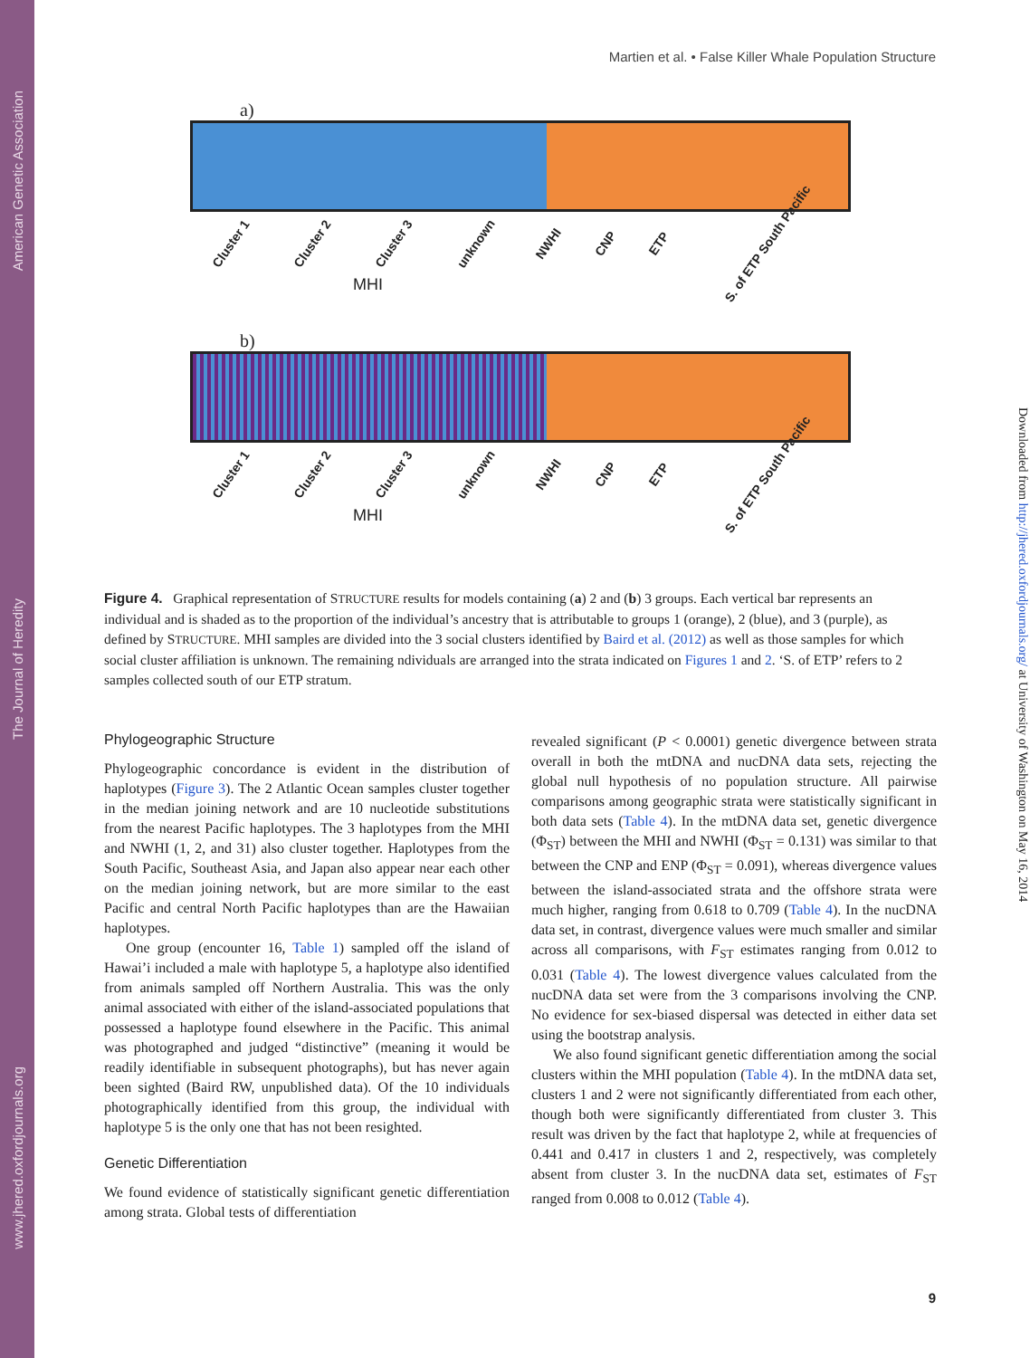American Genetic Association
The Journal of Heredity
www.jhered.oxfordjournals.org
Martien et al. • False Killer Whale Population Structure
a)
Cluster 1 Cluster 2 Cluster 3 unknown NWHI CNP ETP S. of ETP South Pacific
MHI
b)
Cluster 1 Cluster 2 Cluster 3 unknown NWHI CNP ETP S. of ETP South Pacific
MHI
Figure 4. Graphical representation of STRUCTURE results for models containing (a) 2 and (b) 3 groups. Each vertical bar represents an individual and is shaded as to the proportion of the individual’s ancestry that is attributable to groups 1 (orange), 2 (blue), and 3 (purple), as defined by STRUCTURE. MHI samples are divided into the 3 social clusters identified by Baird et al. (2012) as well as those samples for which social cluster affiliation is unknown. The remaining ndividuals are arranged into the strata indicated on Figures 1 and 2. ‘S. of ETP’ refers to 2 samples collected south of our ETP stratum.
Phylogeographic Structure
Phylogeographic concordance is evident in the distribution of haplotypes (Figure 3). The 2 Atlantic Ocean samples cluster together in the median joining network and are 10 nucleotide substitutions from the nearest Pacific haplotypes. The 3 haplotypes from the MHI and NWHI (1, 2, and 31) also cluster together. Haplotypes from the South Pacific, Southeast Asia, and Japan also appear near each other on the median joining network, but are more similar to the east Pacific and central North Pacific haplotypes than are the Hawaiian haplotypes.
One group (encounter 16, Table 1) sampled off the island of Hawai’i included a male with haplotype 5, a haplotype also identified from animals sampled off Northern Australia. This was the only animal associated with either of the island-associated populations that possessed a haplotype found elsewhere in the Pacific. This animal was photographed and judged “distinctive” (meaning it would be readily identifiable in subsequent photographs), but has never again been sighted (Baird RW, unpublished data). Of the 10 individuals photographically identified from this group, the individual with haplotype 5 is the only one that has not been resighted.
Genetic Differentiation
We found evidence of statistically significant genetic differentiation among strata. Global tests of differentiation
revealed significant (P < 0.0001) genetic divergence between strata overall in both the mtDNA and nucDNA data sets, rejecting the global null hypothesis of no population structure. All pairwise comparisons among geographic strata were statistically significant in both data sets (Table 4). In the mtDNA data set, genetic divergence (Φ<sub>ST</sub>) between the MHI and NWHI (Φ<sub>ST</sub> = 0.131) was similar to that between the CNP and ENP (Φ<sub>ST</sub> = 0.091), whereas divergence values between the island-associated strata and the offshore strata were much higher, ranging from 0.618 to 0.709 (Table 4). In the nucDNA data set, in contrast, divergence values were much smaller and similar across all comparisons, with F<sub>ST</sub> estimates ranging from 0.012 to 0.031 (Table 4). The lowest divergence values calculated from the nucDNA data set were from the 3 comparisons involving the CNP. No evidence for sex-biased dispersal was detected in either data set using the bootstrap analysis.
We also found significant genetic differentiation among the social clusters within the MHI population (Table 4). In the mtDNA data set, clusters 1 and 2 were not significantly differentiated from each other, though both were significantly differentiated from cluster 3. This result was driven by the fact that haplotype 2, while at frequencies of 0.441 and 0.417 in clusters 1 and 2, respectively, was completely absent from cluster 3. In the nucDNA data set, estimates of F<sub>ST</sub> ranged from 0.008 to 0.012 (Table 4).
Downloaded from http://jhered.oxfordjournals.org/ at University of Washington on May 16, 2014
9